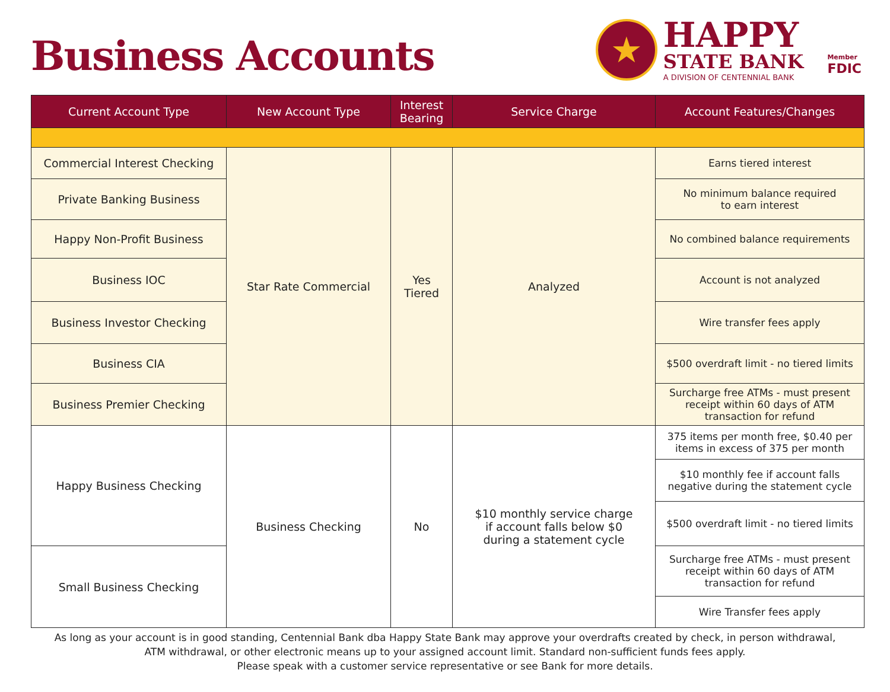Business Accounts
★
HAPPY
STATE BANK
A DIVISION OF CENTENNIAL BANK
Member
FDIC
| Current Account Type | New Account Type | Interest Bearing | Service Charge | Account Features/Changes |
| --- | --- | --- | --- | --- |
| Commercial Interest Checking | Star Rate Commercial | Yes Tiered | Analyzed | Earns tiered interest |
| Private Banking Business | | | | No minimum balance required to earn interest |
| Happy Non-Profit Business | | | | No combined balance requirements |
| Business IOC | | | | Account is not analyzed |
| Business Investor Checking | | | | Wire transfer fees apply |
| Business CIA | | | | $500 overdraft limit - no tiered limits |
| Business Premier Checking | | | | Surcharge free ATMs - must present receipt within 60 days of ATM transaction for refund |
| Happy Business Checking | Business Checking | No | $10 monthly service charge if account falls below $0 during a statement cycle | 375 items per month free, $0.40 per items in excess of 375 per month |
| | | | | $10 monthly fee if account falls negative during the statement cycle |
| | | | | $500 overdraft limit - no tiered limits |
| Small Business Checking | | | | Surcharge free ATMs - must present receipt within 60 days of ATM transaction for refund |
| | | | | Wire Transfer fees apply |
As long as your account is in good standing, Centennial Bank dba Happy State Bank may approve your overdrafts created by check, in person withdrawal,
ATM withdrawal, or other electronic means up to your assigned account limit. Standard non-sufficient funds fees apply.
Please speak with a customer service representative or see Bank for more details.